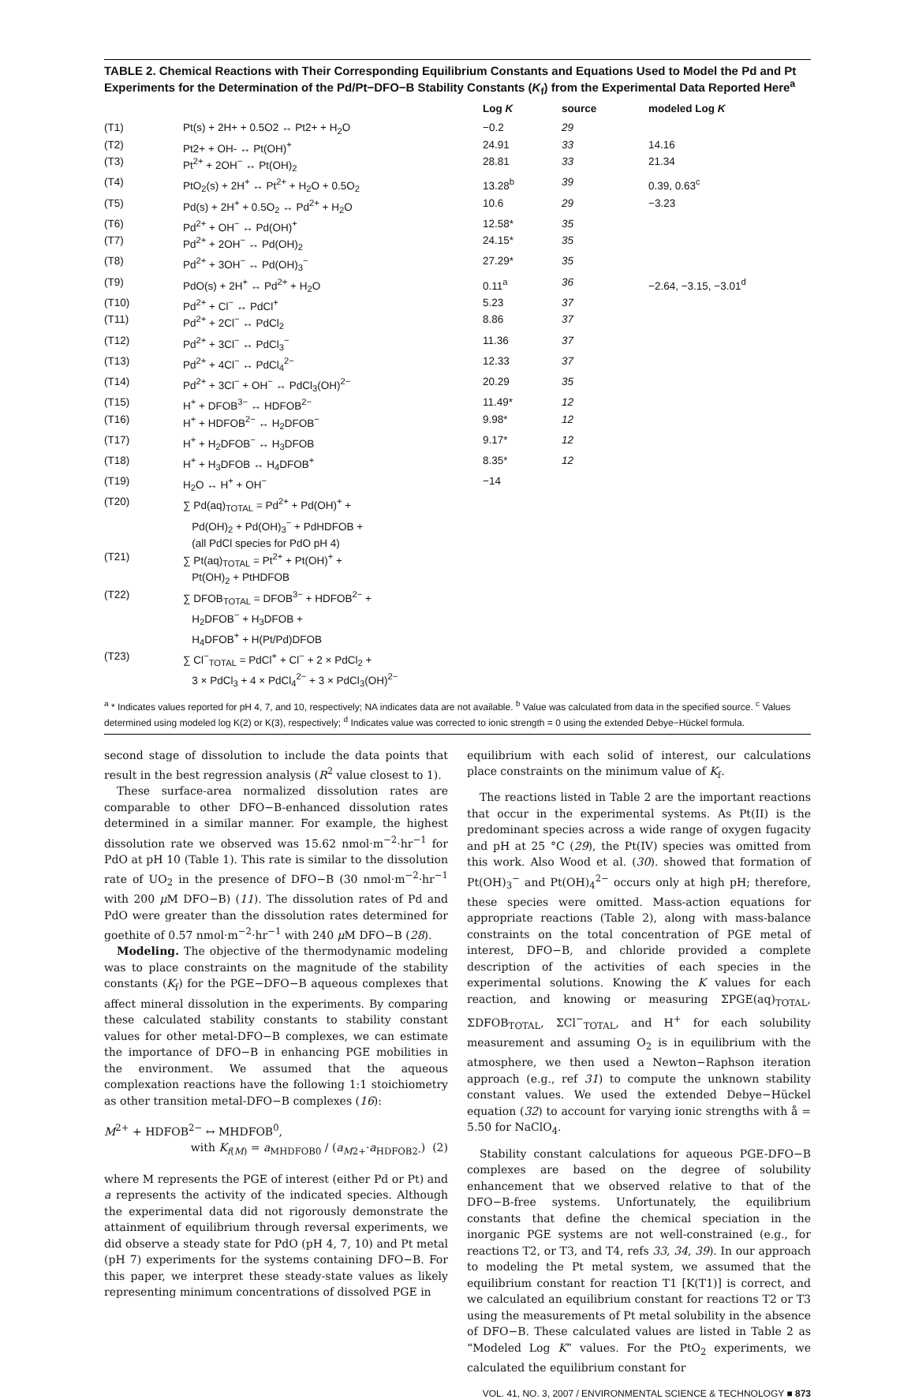TABLE 2. Chemical Reactions with Their Corresponding Equilibrium Constants and Equations Used to Model the Pd and Pt Experiments for the Determination of the Pd/Pt−DFO−B Stability Constants (K<sub>f</sub>) from the Experimental Data Reported Here<sup>a</sup>
| | | Log K | source | modeled Log K |
| --- | --- | --- | --- | --- |
| (T1) | Pt(s) + 2H+ + 0.5O2 ↔ Pt2+ + H<sub>2</sub>O | −0.2 | 29 | |
| (T2) | Pt2+ + OH- ↔ Pt(OH)<sup>+</sup> | 24.91 | 33 | 14.16 |
| (T3) | Pt<sup>2+</sup> + 2OH<sup>−</sup> ↔ Pt(OH)<sub>2</sub> | 28.81 | 33 | 21.34 |
| (T4) | PtO<sub>2</sub>(s) + 2H<sup>+</sup> ↔ Pt<sup>2+</sup> + H<sub>2</sub>O + 0.5O<sub>2</sub> | 13.28<sup>b</sup> | 39 | 0.39, 0.63<sup>c</sup> |
| (T5) | Pd(s) + 2H<sup>+</sup> + 0.5O<sub>2</sub> ↔ Pd<sup>2+</sup> + H<sub>2</sub>O | 10.6 | 29 | −3.23 |
| (T6) | Pd<sup>2+</sup> + OH<sup>−</sup> ↔ Pd(OH)<sup>+</sup> | 12.58* | 35 | |
| (T7) | Pd<sup>2+</sup> + 2OH<sup>−</sup> ↔ Pd(OH)<sub>2</sub> | 24.15* | 35 | |
| (T8) | Pd<sup>2+</sup> + 3OH<sup>−</sup> ↔ Pd(OH)<sub>3</sub><sup>−</sup> | 27.29* | 35 | |
| (T9) | PdO(s) + 2H<sup>+</sup> ↔ Pd<sup>2+</sup> + H<sub>2</sub>O | 0.11<sup>a</sup> | 36 | −2.64, −3.15, −3.01<sup>d</sup> |
| (T10) | Pd<sup>2+</sup> + Cl<sup>−</sup> ↔ PdCl<sup>+</sup> | 5.23 | 37 | |
| (T11) | Pd<sup>2+</sup> + 2Cl<sup>−</sup> ↔ PdCl<sub>2</sub> | 8.86 | 37 | |
| (T12) | Pd<sup>2+</sup> + 3Cl<sup>−</sup> ↔ PdCl<sub>3</sub><sup>−</sup> | 11.36 | 37 | |
| (T13) | Pd<sup>2+</sup> + 4Cl<sup>−</sup> ↔ PdCl<sub>4</sub><sup>2−</sup> | 12.33 | 37 | |
| (T14) | Pd<sup>2+</sup> + 3Cl<sup>−</sup> + OH<sup>−</sup> ↔ PdCl<sub>3</sub>(OH)<sup>2−</sup> | 20.29 | 35 | |
| (T15) | H<sup>+</sup> + DFOB<sup>3−</sup> ↔ HDFOB<sup>2−</sup> | 11.49* | 12 | |
| (T16) | H<sup>+</sup> + HDFOB<sup>2−</sup> ↔ H<sub>2</sub>DFOB<sup>−</sup> | 9.98* | 12 | |
| (T17) | H<sup>+</sup> + H<sub>2</sub>DFOB<sup>−</sup> ↔ H<sub>3</sub>DFOB | 9.17* | 12 | |
| (T18) | H<sup>+</sup> + H<sub>3</sub>DFOB ↔ H<sub>4</sub>DFOB<sup>+</sup> | 8.35* | 12 | |
| (T19) | H<sub>2</sub>O ↔ H<sup>+</sup> + OH<sup>−</sup> | −14 | | |
| (T20) | ∑ Pd(aq)<sub>TOTAL</sub> = Pd<sup>2+</sup> + Pd(OH)<sup>+</sup> + Pd(OH)<sub>2</sub> + Pd(OH)<sub>3</sub><sup>−</sup> + PdHDFOB + (all PdCl species for PdO pH 4) | | | |
| (T21) | ∑ Pt(aq)<sub>TOTAL</sub> = Pt<sup>2+</sup> + Pt(OH)<sup>+</sup> + Pt(OH)<sub>2</sub> + PtHDFOB | | | |
| (T22) | ∑ DFOB<sub>TOTAL</sub> = DFOB<sup>3−</sup> + HDFOB<sup>2−</sup> + H<sub>2</sub>DFOB<sup>−</sup> + H<sub>3</sub>DFOB + H<sub>4</sub>DFOB<sup>+</sup> + H(Pt/Pd)DFOB | | | |
| (T23) | ∑ Cl<sup>−</sup><sub>TOTAL</sub> = PdCl<sup>+</sup> + Cl<sup>−</sup> + 2 × PdCl<sub>2</sub> + 3 × PdCl<sub>3</sub> + 4 × PdCl<sub>4</sub><sup>2−</sup> + 3 × PdCl<sub>3</sub>(OH)<sup>2−</sup> | | | |
<sup>a</sup> * Indicates values reported for pH 4, 7, and 10, respectively; NA indicates data are not available. <sup>b</sup> Value was calculated from data in the specified source. <sup>c</sup> Values determined using modeled log K(2) or K(3), respectively; <sup>d</sup> Indicates value was corrected to ionic strength = 0 using the extended Debye−Hückel formula.
second stage of dissolution to include the data points that result in the best regression analysis (R<sup>2</sup> value closest to 1).
These surface-area normalized dissolution rates are comparable to other DFO−B-enhanced dissolution rates determined in a similar manner. For example, the highest dissolution rate we observed was 15.62 nmol·m<sup>−2</sup>·hr<sup>−1</sup> for PdO at pH 10 (Table 1). This rate is similar to the dissolution rate of UO<sub>2</sub> in the presence of DFO−B (30 nmol·m<sup>−2</sup>·hr<sup>−1</sup> with 200 μ M DFO−B) (11). The dissolution rates of Pd and PdO were greater than the dissolution rates determined for goethite of 0.57 nmol·m<sup>−2</sup>·hr<sup>−1</sup> with 240 μ M DFO−B (28).
Modeling. The objective of the thermodynamic modeling was to place constraints on the magnitude of the stability constants (K<sub>f</sub>) for the PGE−DFO−B aqueous complexes that affect mineral dissolution in the experiments. By comparing these calculated stability constants to stability constant values for other metal-DFO−B complexes, we can estimate the importance of DFO−B in enhancing PGE mobilities in the environment. We assumed that the aqueous complexation reactions have the following 1:1 stoichiometry as other transition metal-DFO−B complexes (16):
M<sup>2+</sup> + HDFOB<sup>2−</sup> ↔ MHDFOB<sup>0</sup>,
with K<sub>f(M)</sub> = a<sub>MHDFOB0</sub> / (a<sub>M2+</sub>·a<sub>HDFOB2-</sub>) (2)
where M represents the PGE of interest (either Pd or Pt) and a represents the activity of the indicated species. Although the experimental data did not rigorously demonstrate the attainment of equilibrium through reversal experiments, we did observe a steady state for PdO (pH 4, 7, 10) and Pt metal (pH 7) experiments for the systems containing DFO−B. For this paper, we interpret these steady-state values as likely representing minimum concentrations of dissolved PGE in
equilibrium with each solid of interest, our calculations place constraints on the minimum value of K<sub>f</sub>.
The reactions listed in Table 2 are the important reactions that occur in the experimental systems. As Pt(II) is the predominant species across a wide range of oxygen fugacity and pH at 25 °C (29), the Pt(IV) species was omitted from this work. Also Wood et al. (30). showed that formation of Pt(OH)<sub>3</sub><sup>−</sup> and Pt(OH)<sub>4</sub><sup>2−</sup> occurs only at high pH; therefore, these species were omitted. Mass-action equations for appropriate reactions (Table 2), along with mass-balance constraints on the total concentration of PGE metal of interest, DFO−B, and chloride provided a complete description of the activities of each species in the experimental solutions. Knowing the K values for each reaction, and knowing or measuring ΣPGE(aq)<sub>TOTAL</sub>, ΣDFOB<sub>TOTAL</sub>, ΣCl<sup>−</sup><sub>TOTAL</sub>, and H<sup>+</sup> for each solubility measurement and assuming O<sub>2</sub> is in equilibrium with the atmosphere, we then used a Newton−Raphson iteration approach (e.g., ref 31) to compute the unknown stability constant values. We used the extended Debye−Hückel equation (32) to account for varying ionic strengths with å = 5.50 for NaClO<sub>4</sub>.
Stability constant calculations for aqueous PGE-DFO−B complexes are based on the degree of solubility enhancement that we observed relative to that of the DFO−B-free systems. Unfortunately, the equilibrium constants that define the chemical speciation in the inorganic PGE systems are not well-constrained (e.g., for reactions T2, or T3, and T4, refs 33, 34, 39). In our approach to modeling the Pt metal system, we assumed that the equilibrium constant for reaction T1 [K(T1)] is correct, and we calculated an equilibrium constant for reactions T2 or T3 using the measurements of Pt metal solubility in the absence of DFO−B. These calculated values are listed in Table 2 as “Modeled Log K” values. For the PtO<sub>2</sub> experiments, we calculated the equilibrium constant for
VOL. 41, NO. 3, 2007 / ENVIRONMENTAL SCIENCE & TECHNOLOGY ■ 873